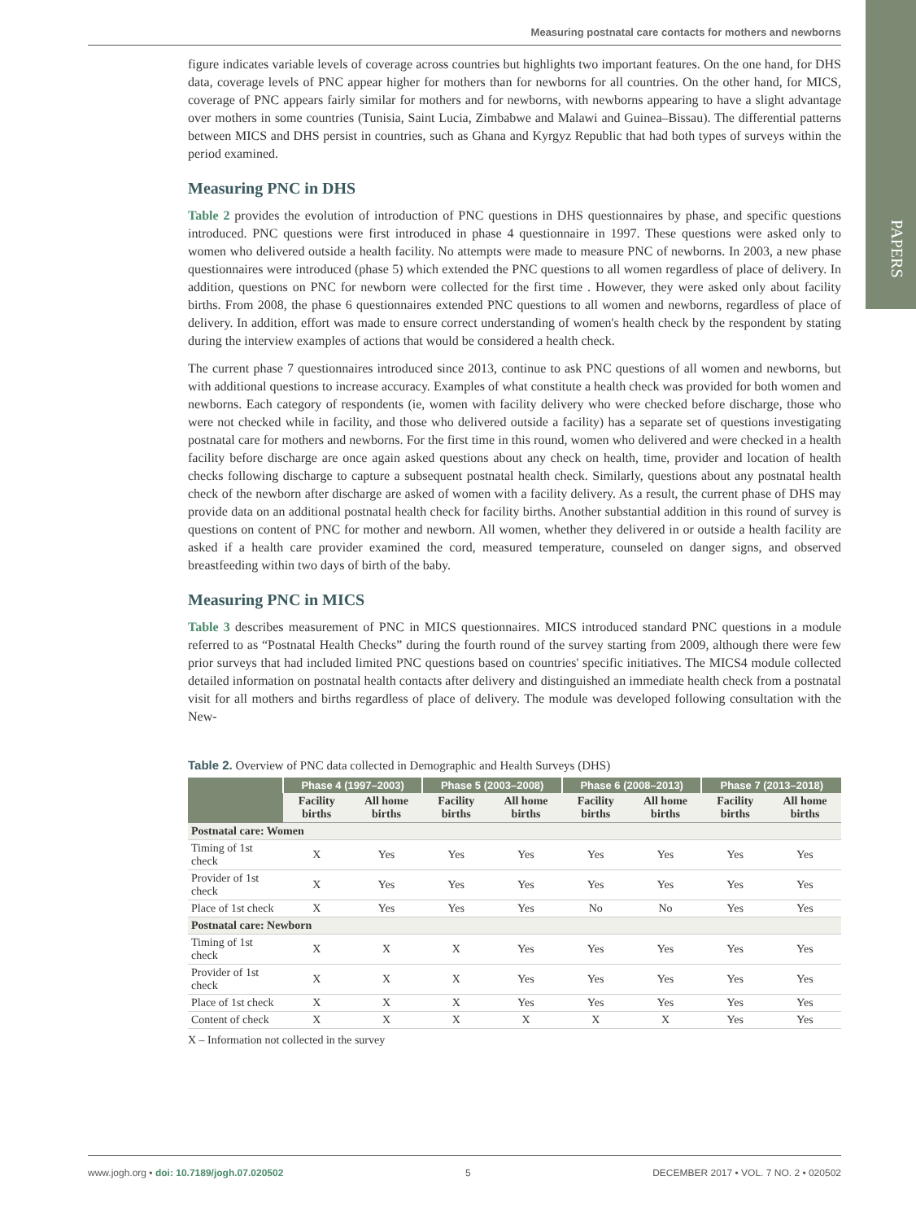Measuring postnatal care contacts for mothers and newborns
PAPERS
figure indicates variable levels of coverage across countries but highlights two important features. On the one hand, for DHS data, coverage levels of PNC appear higher for mothers than for newborns for all countries. On the other hand, for MICS, coverage of PNC appears fairly similar for mothers and for newborns, with newborns appearing to have a slight advantage over mothers in some countries (Tunisia, Saint Lucia, Zimbabwe and Malawi and Guinea–Bissau). The differential patterns between MICS and DHS persist in countries, such as Ghana and Kyrgyz Republic that had both types of surveys within the period examined.
Measuring PNC in DHS
Table 2 provides the evolution of introduction of PNC questions in DHS questionnaires by phase, and specific questions introduced. PNC questions were first introduced in phase 4 questionnaire in 1997. These questions were asked only to women who delivered outside a health facility. No attempts were made to measure PNC of newborns. In 2003, a new phase questionnaires were introduced (phase 5) which extended the PNC questions to all women regardless of place of delivery. In addition, questions on PNC for newborn were collected for the first time . However, they were asked only about facility births. From 2008, the phase 6 questionnaires extended PNC questions to all women and newborns, regardless of place of delivery. In addition, effort was made to ensure correct understanding of women's health check by the respondent by stating during the interview examples of actions that would be considered a health check.
The current phase 7 questionnaires introduced since 2013, continue to ask PNC questions of all women and newborns, but with additional questions to increase accuracy. Examples of what constitute a health check was provided for both women and newborns. Each category of respondents (ie, women with facility delivery who were checked before discharge, those who were not checked while in facility, and those who delivered outside a facility) has a separate set of questions investigating postnatal care for mothers and newborns. For the first time in this round, women who delivered and were checked in a health facility before discharge are once again asked questions about any check on health, time, provider and location of health checks following discharge to capture a subsequent postnatal health check. Similarly, questions about any postnatal health check of the newborn after discharge are asked of women with a facility delivery. As a result, the current phase of DHS may provide data on an additional postnatal health check for facility births. Another substantial addition in this round of survey is questions on content of PNC for mother and newborn. All women, whether they delivered in or outside a health facility are asked if a health care provider examined the cord, measured temperature, counseled on danger signs, and observed breastfeeding within two days of birth of the baby.
Measuring PNC in MICS
Table 3 describes measurement of PNC in MICS questionnaires. MICS introduced standard PNC questions in a module referred to as “Postnatal Health Checks” during the fourth round of the survey starting from 2009, although there were few prior surveys that had included limited PNC questions based on countries' specific initiatives. The MICS4 module collected detailed information on postnatal health contacts after delivery and distinguished an immediate health check from a postnatal visit for all mothers and births regardless of place of delivery. The module was developed following consultation with the New-
Table 2. Overview of PNC data collected in Demographic and Health Surveys (DHS)
| | Phase 4 (1997–2003) | | Phase 5 (2003–2008) | | Phase 6 (2008–2013) | | Phase 7 (2013–2018) | |
| --- | --- | --- | --- | --- | --- | --- | --- | --- |
| | Facility births | All home births | Facility births | All home births | Facility births | All home births | Facility births | All home births |
| Postnatal care: Women | | | | | | | | |
| Timing of 1st check | X | Yes | Yes | Yes | Yes | Yes | Yes | Yes |
| Provider of 1st check | X | Yes | Yes | Yes | Yes | Yes | Yes | Yes |
| Place of 1st check | X | Yes | Yes | Yes | No | No | Yes | Yes |
| Postnatal care: Newborn | | | | | | | | |
| Timing of 1st check | X | X | X | Yes | Yes | Yes | Yes | Yes |
| Provider of 1st check | X | X | X | Yes | Yes | Yes | Yes | Yes |
| Place of 1st check | X | X | X | Yes | Yes | Yes | Yes | Yes |
| Content of check | X | X | X | X | X | X | Yes | Yes |
X – Information not collected in the survey
www.jogh.org • doi: 10.7189/jogh.07.020502 5 DECEMBER 2017 • VOL. 7 NO. 2 • 020502